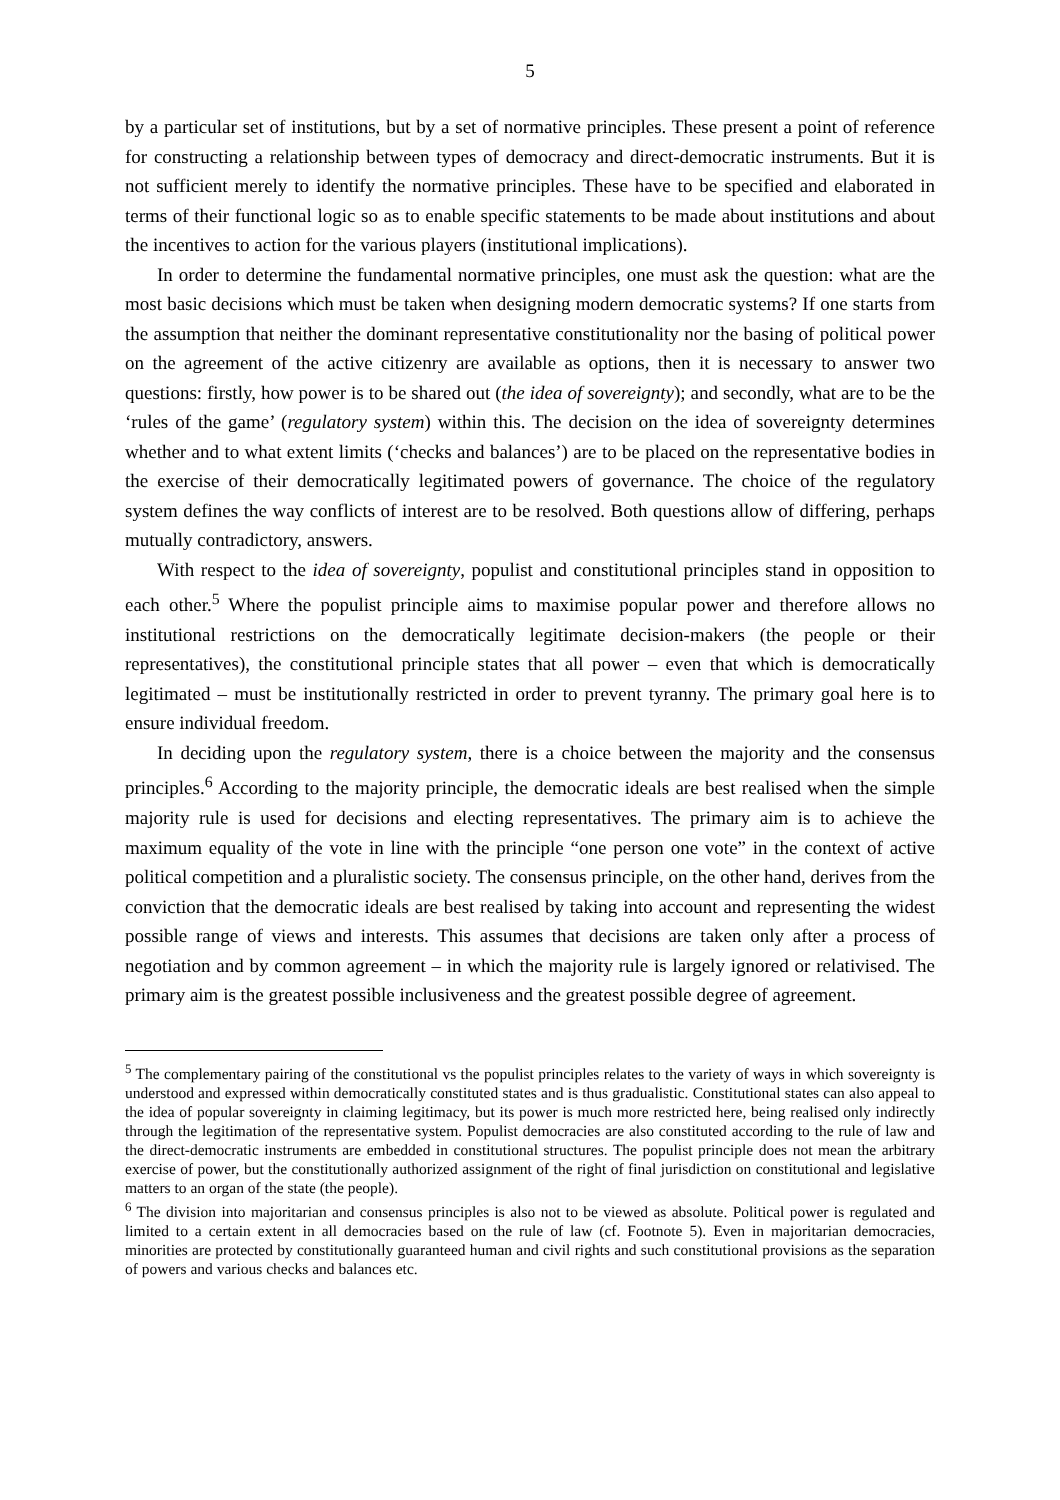5
by a particular set of institutions, but by a set of normative principles. These present a point of reference for constructing a relationship between types of democracy and direct-democratic instruments. But it is not sufficient merely to identify the normative principles. These have to be specified and elaborated in terms of their functional logic so as to enable specific statements to be made about institutions and about the incentives to action for the various players (institutional implications).
In order to determine the fundamental normative principles, one must ask the question: what are the most basic decisions which must be taken when designing modern democratic systems? If one starts from the assumption that neither the dominant representative constitutionality nor the basing of political power on the agreement of the active citizenry are available as options, then it is necessary to answer two questions: firstly, how power is to be shared out (the idea of sovereignty); and secondly, what are to be the ‘rules of the game’ (regulatory system) within this. The decision on the idea of sovereignty determines whether and to what extent limits (‘checks and balances’) are to be placed on the representative bodies in the exercise of their democratically legitimated powers of governance. The choice of the regulatory system defines the way conflicts of interest are to be resolved. Both questions allow of differing, perhaps mutually contradictory, answers.
With respect to the idea of sovereignty, populist and constitutional principles stand in opposition to each other.<sup>5</sup> Where the populist principle aims to maximise popular power and therefore allows no institutional restrictions on the democratically legitimate decision-makers (the people or their representatives), the constitutional principle states that all power – even that which is democratically legitimated – must be institutionally restricted in order to prevent tyranny. The primary goal here is to ensure individual freedom.
In deciding upon the regulatory system, there is a choice between the majority and the consensus principles.<sup>6</sup> According to the majority principle, the democratic ideals are best realised when the simple majority rule is used for decisions and electing representatives. The primary aim is to achieve the maximum equality of the vote in line with the principle “one person one vote” in the context of active political competition and a pluralistic society. The consensus principle, on the other hand, derives from the conviction that the democratic ideals are best realised by taking into account and representing the widest possible range of views and interests. This assumes that decisions are taken only after a process of negotiation and by common agreement – in which the majority rule is largely ignored or relativised. The primary aim is the greatest possible inclusiveness and the greatest possible degree of agreement.
<sup>5</sup> The complementary pairing of the constitutional vs the populist principles relates to the variety of ways in which sovereignty is understood and expressed within democratically constituted states and is thus gradualistic. Constitutional states can also appeal to the idea of popular sovereignty in claiming legitimacy, but its power is much more restricted here, being realised only indirectly through the legitimation of the representative system. Populist democracies are also constituted according to the rule of law and the direct-democratic instruments are embedded in constitutional structures. The populist principle does not mean the arbitrary exercise of power, but the constitutionally authorized assignment of the right of final jurisdiction on constitutional and legislative matters to an organ of the state (the people).
<sup>6</sup> The division into majoritarian and consensus principles is also not to be viewed as absolute. Political power is regulated and limited to a certain extent in all democracies based on the rule of law (cf. Footnote 5). Even in majoritarian democracies, minorities are protected by constitutionally guaranteed human and civil rights and such constitutional provisions as the separation of powers and various checks and balances etc.